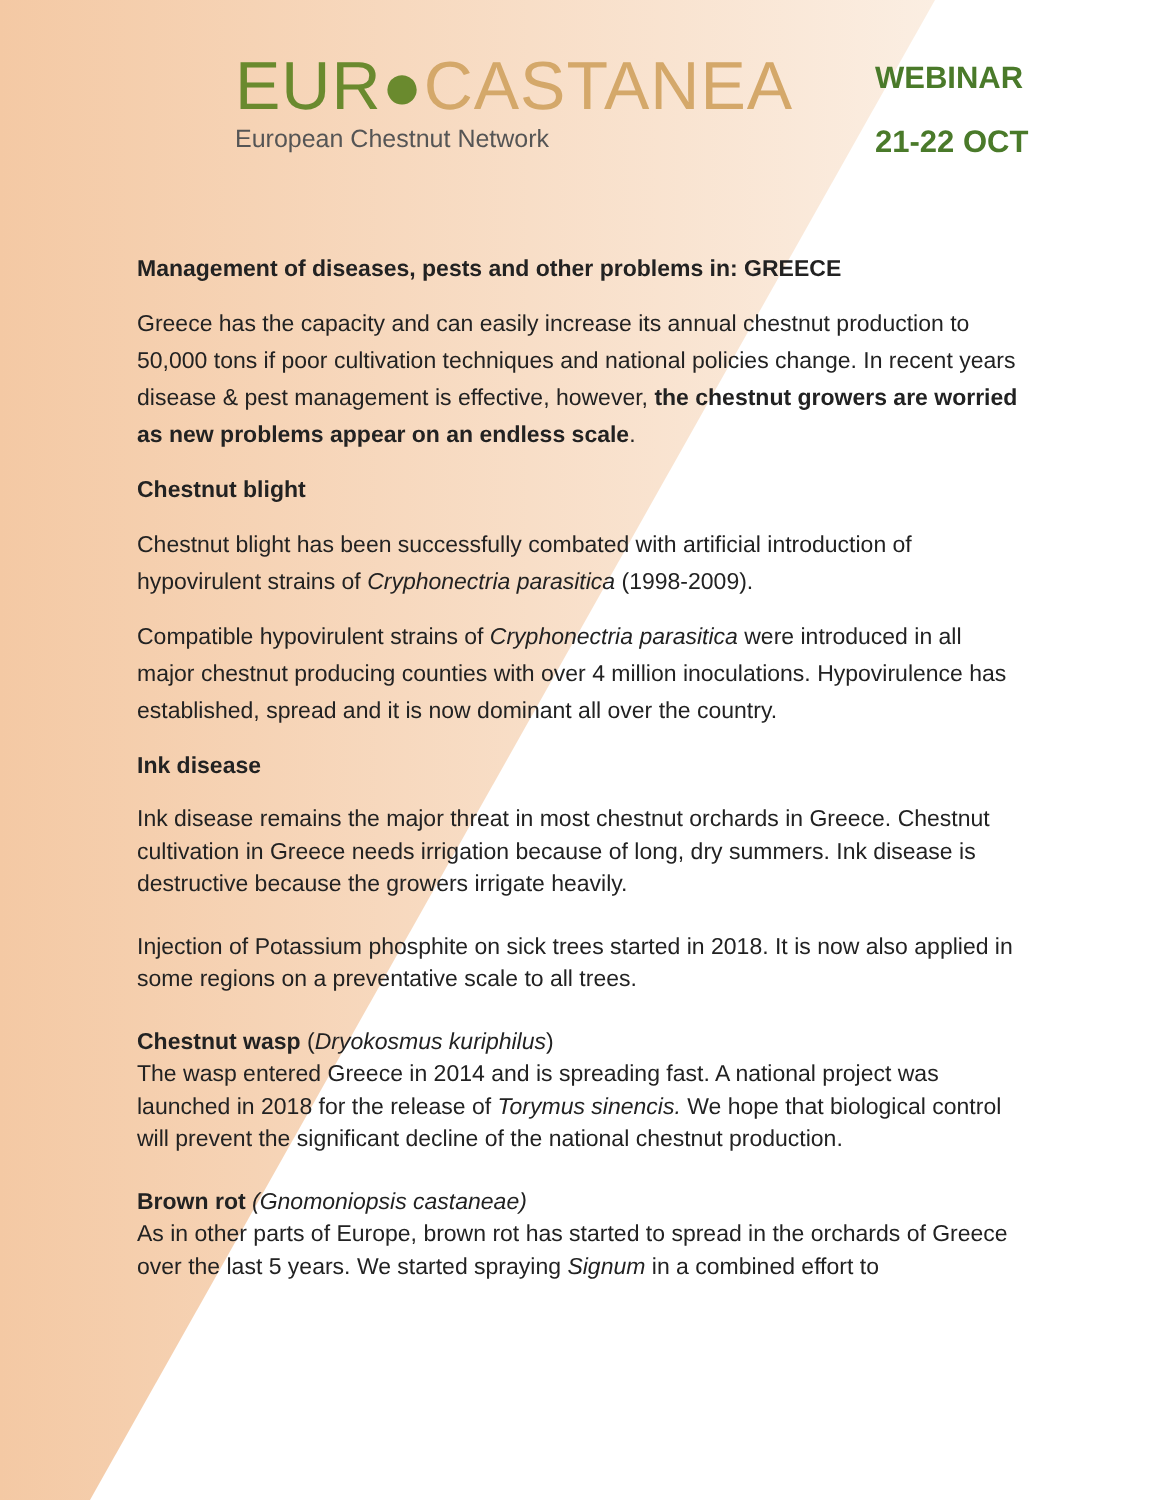EUR●CASTANEA
European Chestnut Network
WEBINAR
21-22 OCT
Management of diseases, pests and other problems in: GREECE
Greece has the capacity and can easily increase its annual chestnut production to 50,000 tons if poor cultivation techniques and national policies change. In recent years disease & pest management is effective, however, the chestnut growers are worried as new problems appear on an endless scale.
Chestnut blight
Chestnut blight has been successfully combated with artificial introduction of hypovirulent strains of Cryphonectria parasitica (1998-2009).
Compatible hypovirulent strains of Cryphonectria parasitica were introduced in all major chestnut producing counties with over 4 million inoculations. Hypovirulence has established, spread and it is now dominant all over the country.
Ink disease
Ink disease remains the major threat in most chestnut orchards in Greece. Chestnut cultivation in Greece needs irrigation because of long, dry summers. Ink disease is destructive because the growers irrigate heavily.
Injection of Potassium phosphite on sick trees started in 2018. It is now also applied in some regions on a preventative scale to all trees.
Chestnut wasp (Dryokosmus kuriphilus)
The wasp entered Greece in 2014 and is spreading fast. A national project was launched in 2018 for the release of Torymus sinencis. We hope that biological control will prevent the significant decline of the national chestnut production.
Brown rot (Gnomoniopsis castaneae)
As in other parts of Europe, brown rot has started to spread in the orchards of Greece over the last 5 years. We started spraying Signum in a combined effort to